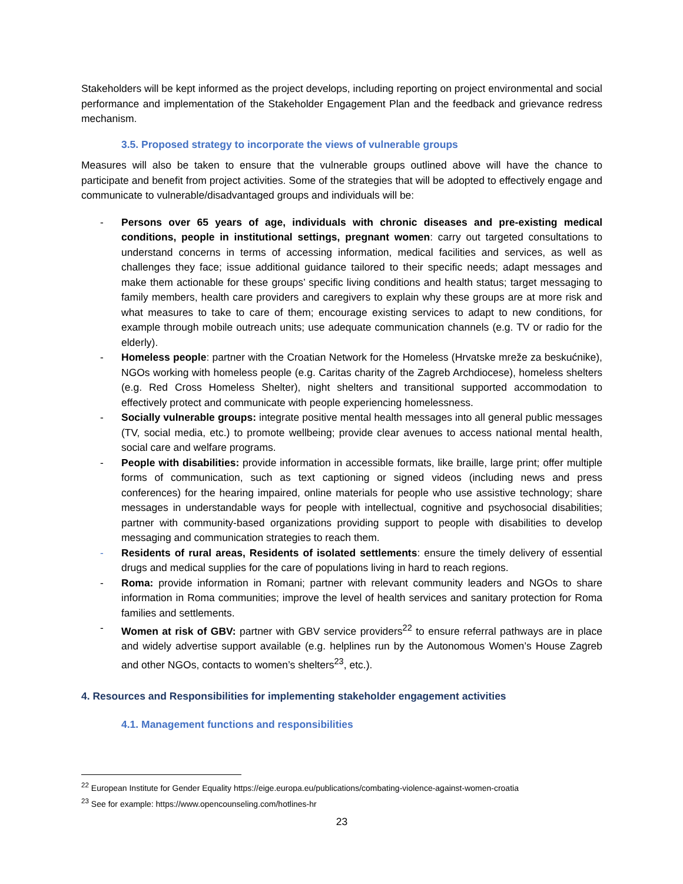Stakeholders will be kept informed as the project develops, including reporting on project environmental and social performance and implementation of the Stakeholder Engagement Plan and the feedback and grievance redress mechanism.
3.5. Proposed strategy to incorporate the views of vulnerable groups
Measures will also be taken to ensure that the vulnerable groups outlined above will have the chance to participate and benefit from project activities. Some of the strategies that will be adopted to effectively engage and communicate to vulnerable/disadvantaged groups and individuals will be:
- Persons over 65 years of age, individuals with chronic diseases and pre-existing medical conditions, people in institutional settings, pregnant women: carry out targeted consultations to understand concerns in terms of accessing information, medical facilities and services, as well as challenges they face; issue additional guidance tailored to their specific needs; adapt messages and make them actionable for these groups’ specific living conditions and health status; target messaging to family members, health care providers and caregivers to explain why these groups are at more risk and what measures to take to care of them; encourage existing services to adapt to new conditions, for example through mobile outreach units; use adequate communication channels (e.g. TV or radio for the elderly).
- Homeless people: partner with the Croatian Network for the Homeless (Hrvatske mreže za beskućnike), NGOs working with homeless people (e.g. Caritas charity of the Zagreb Archdiocese), homeless shelters (e.g. Red Cross Homeless Shelter), night shelters and transitional supported accommodation to effectively protect and communicate with people experiencing homelessness.
- Socially vulnerable groups: integrate positive mental health messages into all general public messages (TV, social media, etc.) to promote wellbeing; provide clear avenues to access national mental health, social care and welfare programs.
- People with disabilities: provide information in accessible formats, like braille, large print; offer multiple forms of communication, such as text captioning or signed videos (including news and press conferences) for the hearing impaired, online materials for people who use assistive technology; share messages in understandable ways for people with intellectual, cognitive and psychosocial disabilities; partner with community-based organizations providing support to people with disabilities to develop messaging and communication strategies to reach them.
- Residents of rural areas, Residents of isolated settlements: ensure the timely delivery of essential drugs and medical supplies for the care of populations living in hard to reach regions.
- Roma: provide information in Romani; partner with relevant community leaders and NGOs to share information in Roma communities; improve the level of health services and sanitary protection for Roma families and settlements.
- Women at risk of GBV: partner with GBV service providers<sup>22</sup> to ensure referral pathways are in place and widely advertise support available (e.g. helplines run by the Autonomous Women’s House Zagreb and other NGOs, contacts to women’s shelters<sup>23</sup>, etc.).
4. Resources and Responsibilities for implementing stakeholder engagement activities
4.1. Management functions and responsibilities
<sup>22</sup> European Institute for Gender Equality https://eige.europa.eu/publications/combating-violence-against-women-croatia
<sup>23</sup> See for example: https://www.opencounseling.com/hotlines-hr
23